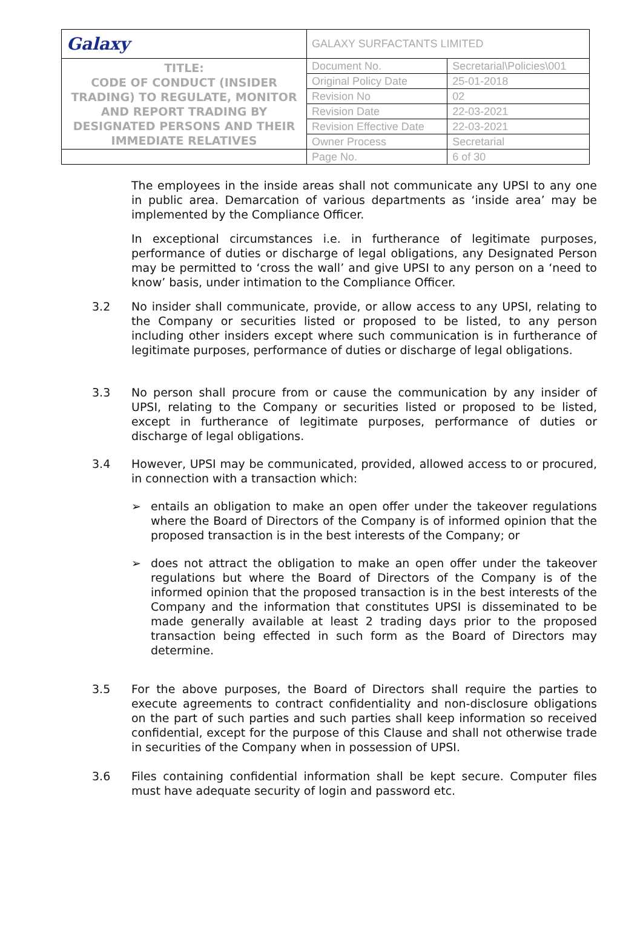| Galaxy | GALAXY SURFACTANTS LIMITED | |
| TITLE: CODE OF CONDUCT (INSIDER TRADING) TO REGULATE, MONITOR AND REPORT TRADING BY DESIGNATED PERSONS AND THEIR IMMEDIATE RELATIVES | Document No. | Secretarial\Policies\001 |
| | Original Policy Date | 25-01-2018 |
| | Revision No | 02 |
| | Revision Date | 22-03-2021 |
| | Revision Effective Date | 22-03-2021 |
| | Owner Process | Secretarial |
| | Page No. | 6 of 30 |
The employees in the inside areas shall not communicate any UPSI to any one in public area. Demarcation of various departments as ‘inside area’ may be implemented by the Compliance Officer.
In exceptional circumstances i.e. in furtherance of legitimate purposes, performance of duties or discharge of legal obligations, any Designated Person may be permitted to ‘cross the wall’ and give UPSI to any person on a ‘need to know’ basis, under intimation to the Compliance Officer.
3.2 No insider shall communicate, provide, or allow access to any UPSI, relating to the Company or securities listed or proposed to be listed, to any person including other insiders except where such communication is in furtherance of legitimate purposes, performance of duties or discharge of legal obligations.
3.3 No person shall procure from or cause the communication by any insider of UPSI, relating to the Company or securities listed or proposed to be listed, except in furtherance of legitimate purposes, performance of duties or discharge of legal obligations.
3.4 However, UPSI may be communicated, provided, allowed access to or procured, in connection with a transaction which:
➢ entails an obligation to make an open offer under the takeover regulations where the Board of Directors of the Company is of informed opinion that the proposed transaction is in the best interests of the Company; or
➢ does not attract the obligation to make an open offer under the takeover regulations but where the Board of Directors of the Company is of the informed opinion that the proposed transaction is in the best interests of the Company and the information that constitutes UPSI is disseminated to be made generally available at least 2 trading days prior to the proposed transaction being effected in such form as the Board of Directors may determine.
3.5 For the above purposes, the Board of Directors shall require the parties to execute agreements to contract confidentiality and non-disclosure obligations on the part of such parties and such parties shall keep information so received confidential, except for the purpose of this Clause and shall not otherwise trade in securities of the Company when in possession of UPSI.
3.6 Files containing confidential information shall be kept secure. Computer files must have adequate security of login and password etc.